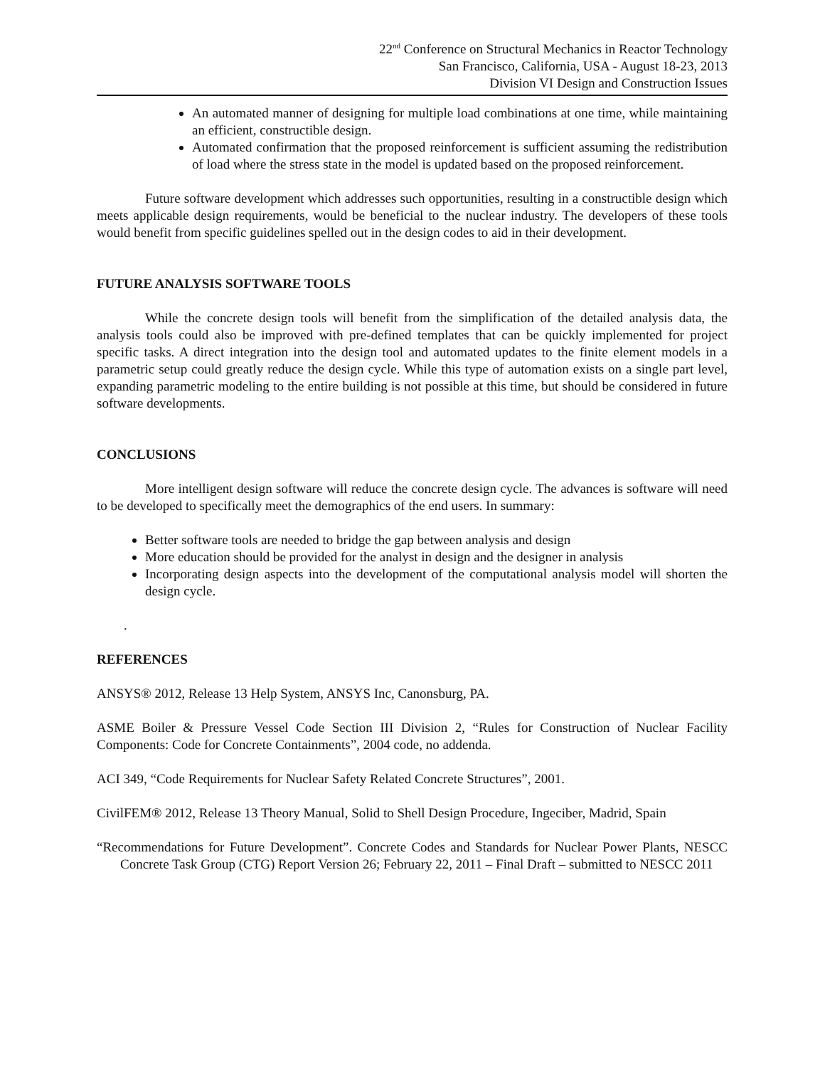22<sup>nd</sup> Conference on Structural Mechanics in Reactor Technology
San Francisco, California, USA - August 18-23, 2013
Division VI Design and Construction Issues
An automated manner of designing for multiple load combinations at one time, while maintaining an efficient, constructible design.
Automated confirmation that the proposed reinforcement is sufficient assuming the redistribution of load where the stress state in the model is updated based on the proposed reinforcement.
Future software development which addresses such opportunities, resulting in a constructible design which meets applicable design requirements, would be beneficial to the nuclear industry. The developers of these tools would benefit from specific guidelines spelled out in the design codes to aid in their development.
FUTURE ANALYSIS SOFTWARE TOOLS
While the concrete design tools will benefit from the simplification of the detailed analysis data, the analysis tools could also be improved with pre-defined templates that can be quickly implemented for project specific tasks. A direct integration into the design tool and automated updates to the finite element models in a parametric setup could greatly reduce the design cycle. While this type of automation exists on a single part level, expanding parametric modeling to the entire building is not possible at this time, but should be considered in future software developments.
CONCLUSIONS
More intelligent design software will reduce the concrete design cycle. The advances is software will need to be developed to specifically meet the demographics of the end users. In summary:
Better software tools are needed to bridge the gap between analysis and design
More education should be provided for the analyst in design and the designer in analysis
Incorporating design aspects into the development of the computational analysis model will shorten the design cycle.
.
REFERENCES
ANSYS® 2012, Release 13 Help System, ANSYS Inc, Canonsburg, PA.
ASME Boiler & Pressure Vessel Code Section III Division 2, “Rules for Construction of Nuclear Facility Components: Code for Concrete Containments”, 2004 code, no addenda.
ACI 349, “Code Requirements for Nuclear Safety Related Concrete Structures”, 2001.
CivilFEM® 2012, Release 13 Theory Manual, Solid to Shell Design Procedure, Ingeciber, Madrid, Spain
“Recommendations for Future Development”. Concrete Codes and Standards for Nuclear Power Plants, NESCC Concrete Task Group (CTG) Report Version 26; February 22, 2011 – Final Draft – submitted to NESCC 2011